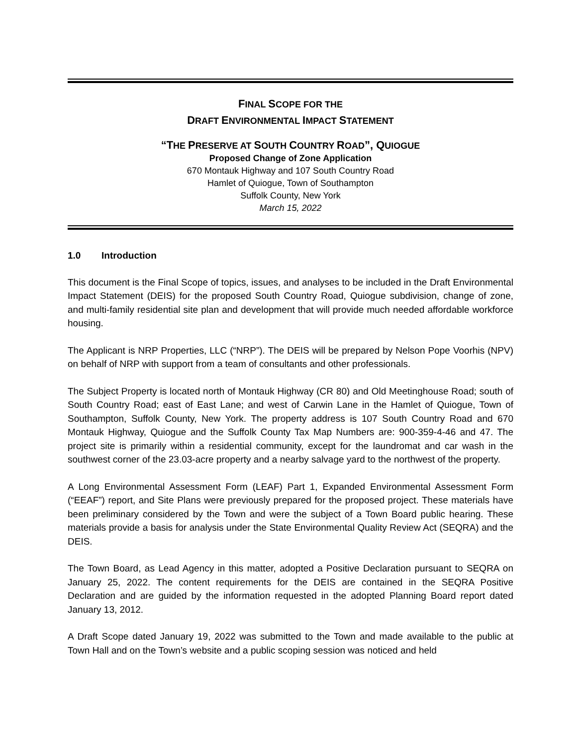FINAL SCOPE FOR THE
DRAFT ENVIRONMENTAL IMPACT STATEMENT
“THE PRESERVE AT SOUTH COUNTRY ROAD”, QUIOGUE
Proposed Change of Zone Application
670 Montauk Highway and 107 South Country Road
Hamlet of Quiogue, Town of Southampton
Suffolk County, New York
March 15, 2022
1.0 Introduction
This document is the Final Scope of topics, issues, and analyses to be included in the Draft Environmental Impact Statement (DEIS) for the proposed South Country Road, Quiogue subdivision, change of zone, and multi-family residential site plan and development that will provide much needed affordable workforce housing.
The Applicant is NRP Properties, LLC (“NRP”). The DEIS will be prepared by Nelson Pope Voorhis (NPV) on behalf of NRP with support from a team of consultants and other professionals.
The Subject Property is located north of Montauk Highway (CR 80) and Old Meetinghouse Road; south of South Country Road; east of East Lane; and west of Carwin Lane in the Hamlet of Quiogue, Town of Southampton, Suffolk County, New York. The property address is 107 South Country Road and 670 Montauk Highway, Quiogue and the Suffolk County Tax Map Numbers are: 900-359-4-46 and 47. The project site is primarily within a residential community, except for the laundromat and car wash in the southwest corner of the 23.03-acre property and a nearby salvage yard to the northwest of the property.
A Long Environmental Assessment Form (LEAF) Part 1, Expanded Environmental Assessment Form (“EEAF”) report, and Site Plans were previously prepared for the proposed project. These materials have been preliminary considered by the Town and were the subject of a Town Board public hearing. These materials provide a basis for analysis under the State Environmental Quality Review Act (SEQRA) and the DEIS.
The Town Board, as Lead Agency in this matter, adopted a Positive Declaration pursuant to SEQRA on January 25, 2022. The content requirements for the DEIS are contained in the SEQRA Positive Declaration and are guided by the information requested in the adopted Planning Board report dated January 13, 2012.
A Draft Scope dated January 19, 2022 was submitted to the Town and made available to the public at Town Hall and on the Town’s website and a public scoping session was noticed and held